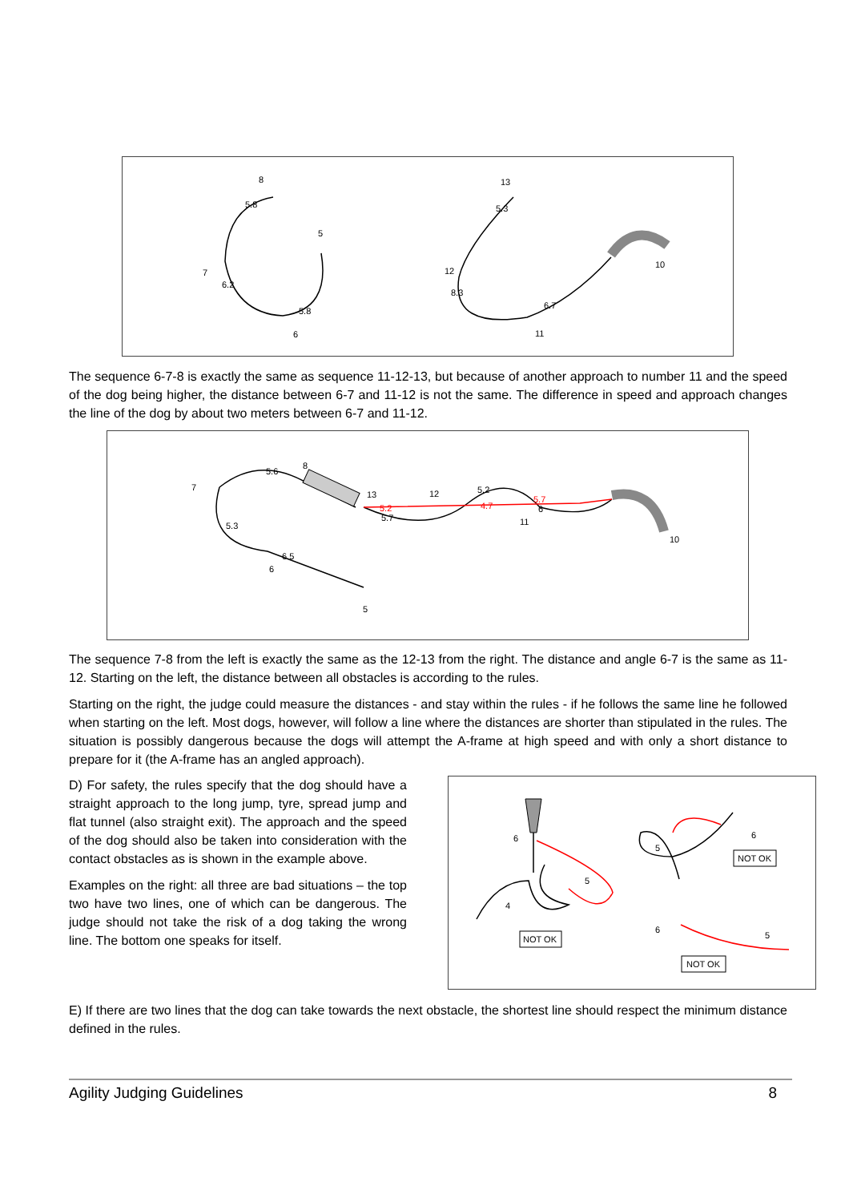5.8
6.2
5.8
5.3
8.3
6.7
8
7
5
6
13
12
10
11
The sequence 6-7-8 is exactly the same as sequence 11-12-13, but because of another approach to number 11 and the speed of the dog being higher, the distance between 6-7 and 11-12 is not the same. The difference in speed and approach changes the line of the dog by about two meters between 6-7 and 11-12.
5.6
5.3
6.5
5.2
5.7
5.2
4.7
5.7
6
7
8
13
12
11
10
6
5
The sequence 7-8 from the left is exactly the same as the 12-13 from the right. The distance and angle 6-7 is the same as 11-12. Starting on the left, the distance between all obstacles is according to the rules.
Starting on the right, the judge could measure the distances - and stay within the rules - if he follows the same line he followed when starting on the left. Most dogs, however, will follow a line where the distances are shorter than stipulated in the rules. The situation is possibly dangerous because the dogs will attempt the A-frame at high speed and with only a short distance to prepare for it (the A-frame has an angled approach).
D) For safety, the rules specify that the dog should have a straight approach to the long jump, tyre, spread jump and flat tunnel (also straight exit). The approach and the speed of the dog should also be taken into consideration with the contact obstacles as is shown in the example above.
Examples on the right: all three are bad situations – the top two have two lines, one of which can be dangerous. The judge should not take the risk of a dog taking the wrong line. The bottom one speaks for itself.
6
4
5
5
6
6
5
NOT OK
NOT OK
NOT OK
E) If there are two lines that the dog can take towards the next obstacle, the shortest line should respect the minimum distance defined in the rules.
Agility Judging Guidelines 8